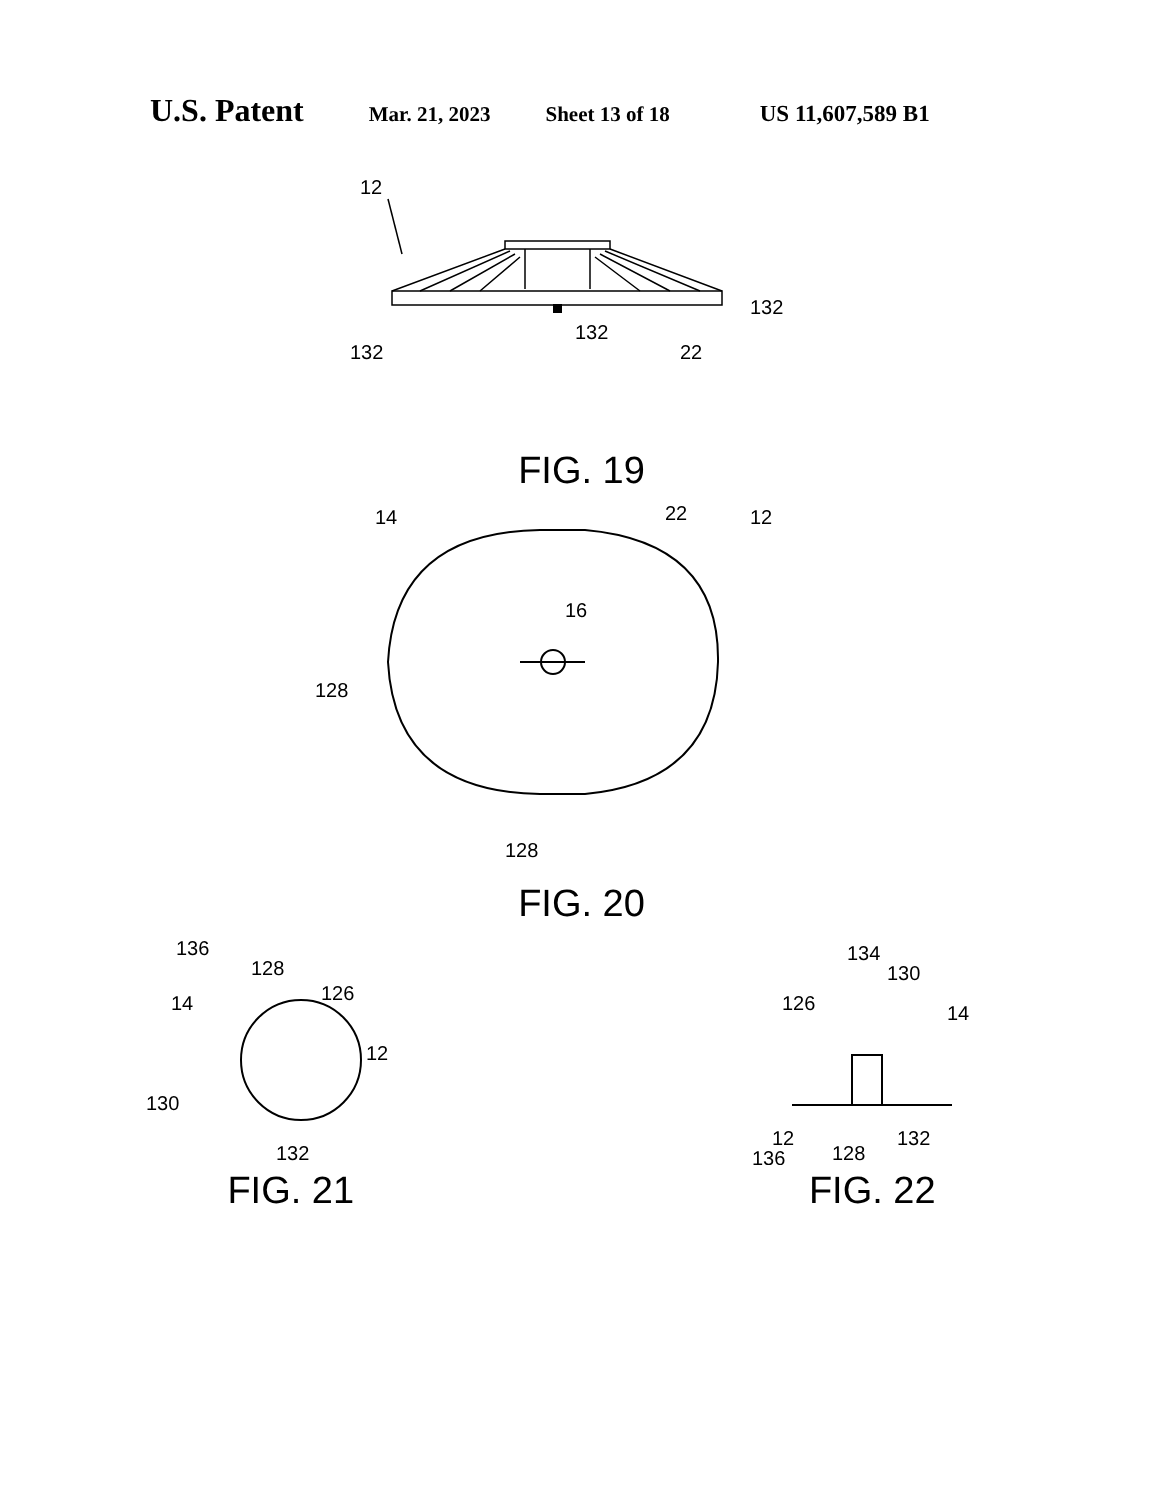U.S. Patent Mar. 21, 2023 Sheet 13 of 18 US 11,607,589 B1
12
132
132
22
132
FIG. 19
14
22
12
16
128
128
FIG. 20
136
128
126
14
12
130
132
FIG. 21
134
130
126
14
12
132
136
128
FIG. 22